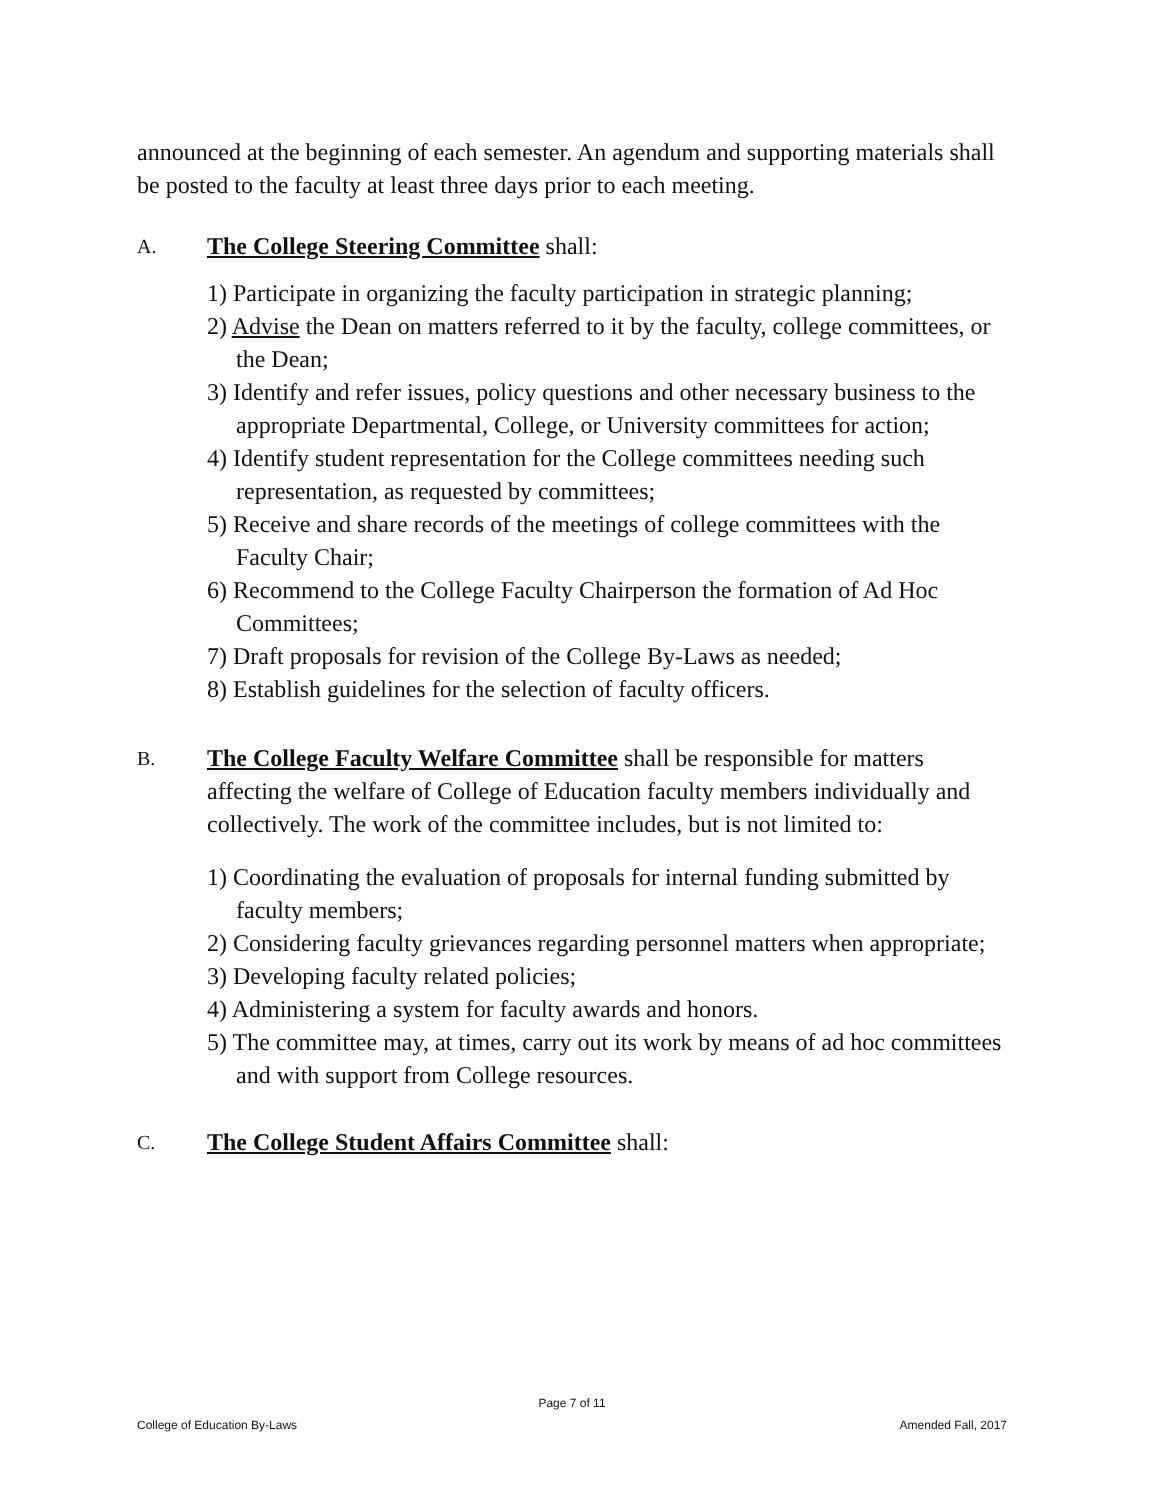announced at the beginning of each semester. An agendum and supporting materials shall be posted to the faculty at least three days prior to each meeting.
A.
The College Steering Committee shall:
1) Participate in organizing the faculty participation in strategic planning;
2) Advise the Dean on matters referred to it by the faculty, college committees, or the Dean;
3) Identify and refer issues, policy questions and other necessary business to the appropriate Departmental, College, or University committees for action;
4) Identify student representation for the College committees needing such representation, as requested by committees;
5) Receive and share records of the meetings of college committees with the Faculty Chair;
6) Recommend to the College Faculty Chairperson the formation of Ad Hoc Committees;
7) Draft proposals for revision of the College By-Laws as needed;
8) Establish guidelines for the selection of faculty officers.
B.
The College Faculty Welfare Committee shall be responsible for matters affecting the welfare of College of Education faculty members individually and collectively. The work of the committee includes, but is not limited to:
1) Coordinating the evaluation of proposals for internal funding submitted by faculty members;
2) Considering faculty grievances regarding personnel matters when appropriate;
3) Developing faculty related policies;
4) Administering a system for faculty awards and honors.
5) The committee may, at times, carry out its work by means of ad hoc committees and with support from College resources.
C.
The College Student Affairs Committee shall:
Page 7 of 11
College of Education By-Laws Amended Fall, 2017